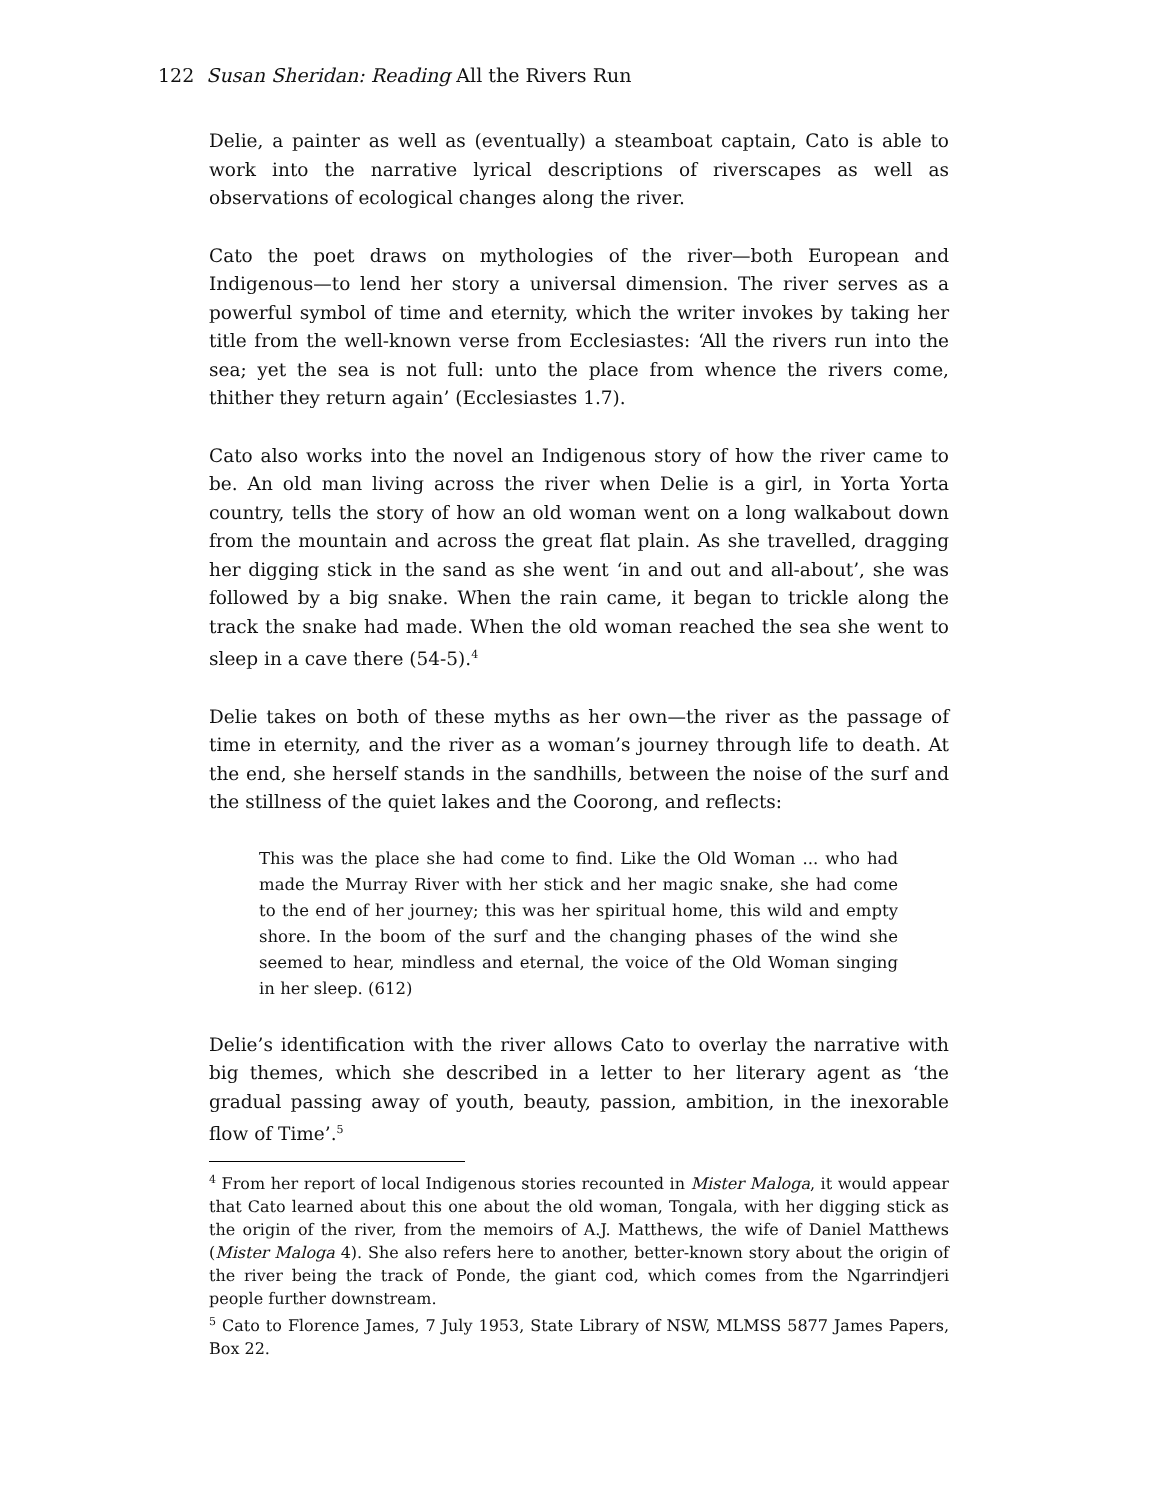122 Susan Sheridan: Reading All the Rivers Run
Delie, a painter as well as (eventually) a steamboat captain, Cato is able to work into the narrative lyrical descriptions of riverscapes as well as observations of ecological changes along the river.
Cato the poet draws on mythologies of the river—both European and Indigenous—to lend her story a universal dimension. The river serves as a powerful symbol of time and eternity, which the writer invokes by taking her title from the well-known verse from Ecclesiastes: ‘All the rivers run into the sea; yet the sea is not full: unto the place from whence the rivers come, thither they return again’ (Ecclesiastes 1.7).
Cato also works into the novel an Indigenous story of how the river came to be. An old man living across the river when Delie is a girl, in Yorta Yorta country, tells the story of how an old woman went on a long walkabout down from the mountain and across the great flat plain. As she travelled, dragging her digging stick in the sand as she went ‘in and out and all-about’, she was followed by a big snake. When the rain came, it began to trickle along the track the snake had made. When the old woman reached the sea she went to sleep in a cave there (54-5).<sup>4</sup>
Delie takes on both of these myths as her own—the river as the passage of time in eternity, and the river as a woman’s journey through life to death. At the end, she herself stands in the sandhills, between the noise of the surf and the stillness of the quiet lakes and the Coorong, and reflects:
This was the place she had come to find. Like the Old Woman ... who had made the Murray River with her stick and her magic snake, she had come to the end of her journey; this was her spiritual home, this wild and empty shore. In the boom of the surf and the changing phases of the wind she seemed to hear, mindless and eternal, the voice of the Old Woman singing in her sleep. (612)
Delie’s identification with the river allows Cato to overlay the narrative with big themes, which she described in a letter to her literary agent as ‘the gradual passing away of youth, beauty, passion, ambition, in the inexorable flow of Time’.<sup>5</sup>
<sup>4</sup> From her report of local Indigenous stories recounted in Mister Maloga, it would appear that Cato learned about this one about the old woman, Tongala, with her digging stick as the origin of the river, from the memoirs of A.J. Matthews, the wife of Daniel Matthews (Mister Maloga 4). She also refers here to another, better-known story about the origin of the river being the track of Ponde, the giant cod, which comes from the Ngarrindjeri people further downstream.
<sup>5</sup> Cato to Florence James, 7 July 1953, State Library of NSW, MLMSS 5877 James Papers, Box 22.